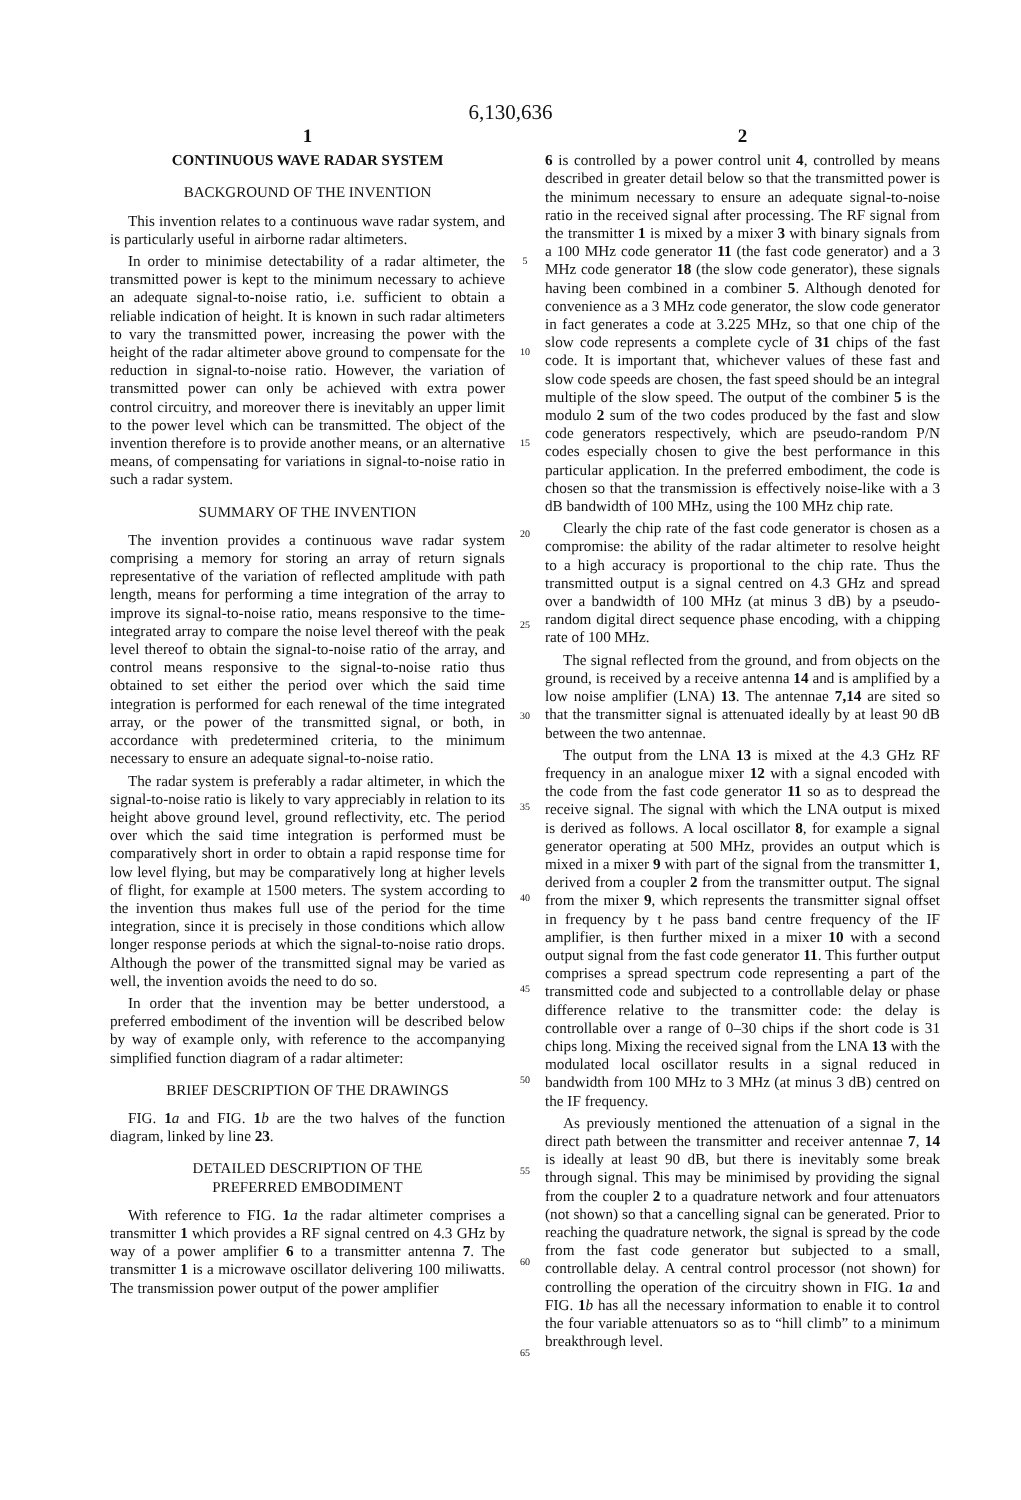6,130,636
1
CONTINUOUS WAVE RADAR SYSTEM
BACKGROUND OF THE INVENTION
This invention relates to a continuous wave radar system, and is particularly useful in airborne radar altimeters.
In order to minimise detectability of a radar altimeter, the transmitted power is kept to the minimum necessary to achieve an adequate signal-to-noise ratio, i.e. sufficient to obtain a reliable indication of height. It is known in such radar altimeters to vary the transmitted power, increasing the power with the height of the radar altimeter above ground to compensate for the reduction in signal-to-noise ratio. However, the variation of transmitted power can only be achieved with extra power control circuitry, and moreover there is inevitably an upper limit to the power level which can be transmitted. The object of the invention therefore is to provide another means, or an alternative means, of compensating for variations in signal-to-noise ratio in such a radar system.
SUMMARY OF THE INVENTION
The invention provides a continuous wave radar system comprising a memory for storing an array of return signals representative of the variation of reflected amplitude with path length, means for performing a time integration of the array to improve its signal-to-noise ratio, means responsive to the time-integrated array to compare the noise level thereof with the peak level thereof to obtain the signal-to-noise ratio of the array, and control means responsive to the signal-to-noise ratio thus obtained to set either the period over which the said time integration is performed for each renewal of the time integrated array, or the power of the transmitted signal, or both, in accordance with predetermined criteria, to the minimum necessary to ensure an adequate signal-to-noise ratio.
The radar system is preferably a radar altimeter, in which the signal-to-noise ratio is likely to vary appreciably in relation to its height above ground level, ground reflectivity, etc. The period over which the said time integration is performed must be comparatively short in order to obtain a rapid response time for low level flying, but may be comparatively long at higher levels of flight, for example at 1500 meters. The system according to the invention thus makes full use of the period for the time integration, since it is precisely in those conditions which allow longer response periods at which the signal-to-noise ratio drops. Although the power of the transmitted signal may be varied as well, the invention avoids the need to do so.
In order that the invention may be better understood, a preferred embodiment of the invention will be described below by way of example only, with reference to the accompanying simplified function diagram of a radar altimeter:
BRIEF DESCRIPTION OF THE DRAWINGS
FIG. 1 a and FIG. 1 b are the two halves of the function diagram, linked by line 23.
DETAILED DESCRIPTION OF THE
PREFERRED EMBODIMENT
With reference to FIG. 1 a the radar altimeter comprises a transmitter 1 which provides a RF signal centred on 4.3 GHz by way of a power amplifier 6 to a transmitter antenna 7. The transmitter 1 is a microwave oscillator delivering 100 miliwatts. The transmission power output of the power amplifier
5
10
15
20
25
30
35
40
45
50
55
60
65
2
6 is controlled by a power control unit 4, controlled by means described in greater detail below so that the transmitted power is the minimum necessary to ensure an adequate signal-to-noise ratio in the received signal after processing. The RF signal from the transmitter 1 is mixed by a mixer 3 with binary signals from a 100 MHz code generator 11 (the fast code generator) and a 3 MHz code generator 18 (the slow code generator), these signals having been combined in a combiner 5. Although denoted for convenience as a 3 MHz code generator, the slow code generator in fact generates a code at 3.225 MHz, so that one chip of the slow code represents a complete cycle of 31 chips of the fast code. It is important that, whichever values of these fast and slow code speeds are chosen, the fast speed should be an integral multiple of the slow speed. The output of the combiner 5 is the modulo 2 sum of the two codes produced by the fast and slow code generators respectively, which are pseudo-random P/N codes especially chosen to give the best performance in this particular application. In the preferred embodiment, the code is chosen so that the transmission is effectively noise-like with a 3 dB bandwidth of 100 MHz, using the 100 MHz chip rate.
Clearly the chip rate of the fast code generator is chosen as a compromise: the ability of the radar altimeter to resolve height to a high accuracy is proportional to the chip rate. Thus the transmitted output is a signal centred on 4.3 GHz and spread over a bandwidth of 100 MHz (at minus 3 dB) by a pseudo-random digital direct sequence phase encoding, with a chipping rate of 100 MHz.
The signal reflected from the ground, and from objects on the ground, is received by a receive antenna 14 and is amplified by a low noise amplifier (LNA) 13. The antennae 7,14 are sited so that the transmitter signal is attenuated ideally by at least 90 dB between the two antennae.
The output from the LNA 13 is mixed at the 4.3 GHz RF frequency in an analogue mixer 12 with a signal encoded with the code from the fast code generator 11 so as to despread the receive signal. The signal with which the LNA output is mixed is derived as follows. A local oscillator 8, for example a signal generator operating at 500 MHz, provides an output which is mixed in a mixer 9 with part of the signal from the transmitter 1, derived from a coupler 2 from the transmitter output. The signal from the mixer 9, which represents the transmitter signal offset in frequency by t he pass band centre frequency of the IF amplifier, is then further mixed in a mixer 10 with a second output signal from the fast code generator 11. This further output comprises a spread spectrum code representing a part of the transmitted code and subjected to a controllable delay or phase difference relative to the transmitter code: the delay is controllable over a range of 0–30 chips if the short code is 31 chips long. Mixing the received signal from the LNA 13 with the modulated local oscillator results in a signal reduced in bandwidth from 100 MHz to 3 MHz (at minus 3 dB) centred on the IF frequency.
As previously mentioned the attenuation of a signal in the direct path between the transmitter and receiver antennae 7, 14 is ideally at least 90 dB, but there is inevitably some break through signal. This may be minimised by providing the signal from the coupler 2 to a quadrature network and four attenuators (not shown) so that a cancelling signal can be generated. Prior to reaching the quadrature network, the signal is spread by the code from the fast code generator but subjected to a small, controllable delay. A central control processor (not shown) for controlling the operation of the circuitry shown in FIG. 1 a and FIG. 1 b has all the necessary information to enable it to control the four variable attenuators so as to “hill climb” to a minimum breakthrough level.